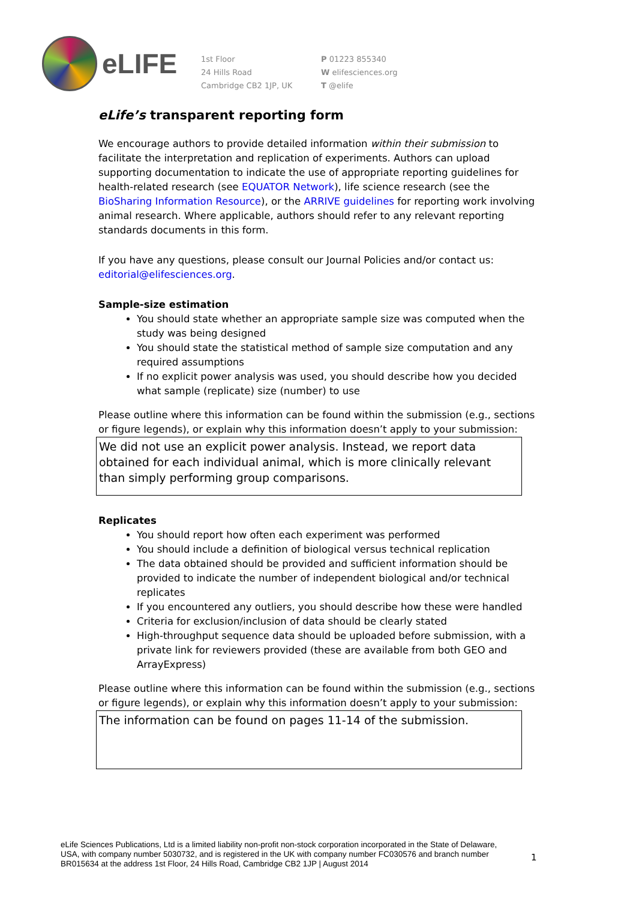eLIFE
1st Floor
24 Hills Road
Cambridge CB2 1JP, UK
P 01223 855340
W elifesciences.org
T @elife
eLife’s transparent reporting form
We encourage authors to provide detailed information within their submission to facilitate the interpretation and replication of experiments. Authors can upload supporting documentation to indicate the use of appropriate reporting guidelines for health-related research (see EQUATOR Network), life science research (see the BioSharing Information Resource), or the ARRIVE guidelines for reporting work involving animal research. Where applicable, authors should refer to any relevant reporting standards documents in this form.
If you have any questions, please consult our Journal Policies and/or contact us: editorial@elifesciences.org.
Sample-size estimation
You should state whether an appropriate sample size was computed when the study was being designed
You should state the statistical method of sample size computation and any required assumptions
If no explicit power analysis was used, you should describe how you decided what sample (replicate) size (number) to use
Please outline where this information can be found within the submission (e.g., sections or figure legends), or explain why this information doesn’t apply to your submission:
We did not use an explicit power analysis. Instead, we report data obtained for each individual animal, which is more clinically relevant than simply performing group comparisons.
Replicates
You should report how often each experiment was performed
You should include a definition of biological versus technical replication
The data obtained should be provided and sufficient information should be provided to indicate the number of independent biological and/or technical replicates
If you encountered any outliers, you should describe how these were handled
Criteria for exclusion/inclusion of data should be clearly stated
High-throughput sequence data should be uploaded before submission, with a private link for reviewers provided (these are available from both GEO and ArrayExpress)
Please outline where this information can be found within the submission (e.g., sections or figure legends), or explain why this information doesn’t apply to your submission:
The information can be found on pages 11-14 of the submission.
eLife Sciences Publications, Ltd is a limited liability non-profit non-stock corporation incorporated in the State of Delaware, USA, with company number 5030732, and is registered in the UK with company number FC030576 and branch number BR015634 at the address 1st Floor, 24 Hills Road, Cambridge CB2 1JP | August 2014
1